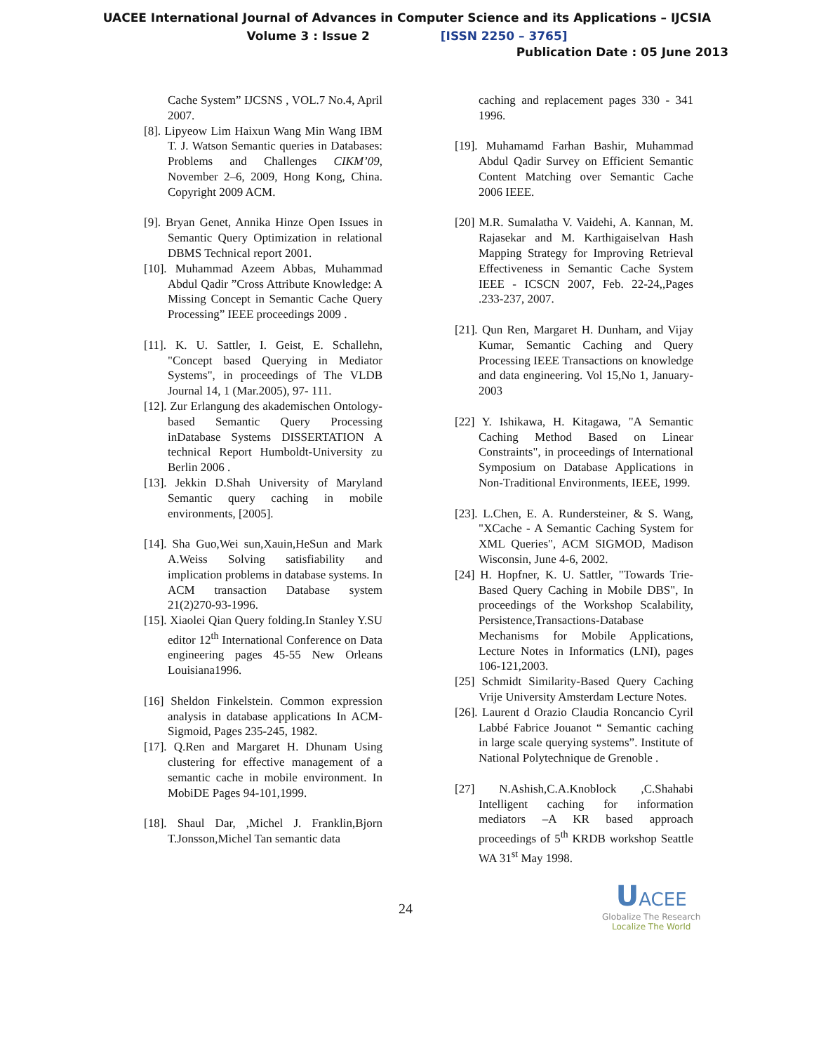UACEE International Journal of Advances in Computer Science and its Applications – IJCSIA
Volume 3 : Issue 2 [ISSN 2250 – 3765]
Publication Date : 05 June 2013
Cache System” IJCSNS , VOL.7 No.4, April 2007.
[8]. Lipyeow Lim Haixun Wang Min Wang IBM T. J. Watson Semantic queries in Databases: Problems and Challenges CIKM’09, November 2–6, 2009, Hong Kong, China. Copyright 2009 ACM.
[9]. Bryan Genet, Annika Hinze Open Issues in Semantic Query Optimization in relational DBMS Technical report 2001.
[10]. Muhammad Azeem Abbas, Muhammad Abdul Qadir ”Cross Attribute Knowledge: A Missing Concept in Semantic Cache Query Processing” IEEE proceedings 2009 .
[11]. K. U. Sattler, I. Geist, E. Schallehn, "Concept based Querying in Mediator Systems", in proceedings of The VLDB Journal 14, 1 (Mar.2005), 97- 111.
[12]. Zur Erlangung des akademischen Ontology-based Semantic Query Processing inDatabase Systems DISSERTATION A technical Report Humboldt-University zu Berlin 2006 .
[13]. Jekkin D.Shah University of Maryland Semantic query caching in mobile environments, [2005].
[14]. Sha Guo,Wei sun,Xauin,HeSun and Mark A.Weiss Solving satisfiability and implication problems in database systems. In ACM transaction Database system 21(2)270-93-1996.
[15]. Xiaolei Qian Query folding.In Stanley Y.SU editor 12<sup>th</sup> International Conference on Data engineering pages 45-55 New Orleans Louisiana1996.
[16] Sheldon Finkelstein. Common expression analysis in database applications In ACM-Sigmoid, Pages 235-245, 1982.
[17]. Q.Ren and Margaret H. Dhunam Using clustering for effective management of a semantic cache in mobile environment. In MobiDE Pages 94-101,1999.
[18]. Shaul Dar, ,Michel J. Franklin,Bjorn T.Jonsson,Michel Tan semantic data
caching and replacement pages 330 - 341 1996.
[19]. Muhamamd Farhan Bashir, Muhammad Abdul Qadir Survey on Efficient Semantic Content Matching over Semantic Cache 2006 IEEE.
[20] M.R. Sumalatha V. Vaidehi, A. Kannan, M. Rajasekar and M. Karthigaiselvan Hash Mapping Strategy for Improving Retrieval Effectiveness in Semantic Cache System IEEE - ICSCN 2007, Feb. 22-24,,Pages .233-237, 2007.
[21]. Qun Ren, Margaret H. Dunham, and Vijay Kumar, Semantic Caching and Query Processing IEEE Transactions on knowledge and data engineering. Vol 15,No 1, January- 2003
[22] Y. Ishikawa, H. Kitagawa, "A Semantic Caching Method Based on Linear Constraints", in proceedings of International Symposium on Database Applications in Non-Traditional Environments, IEEE, 1999.
[23]. L.Chen, E. A. Rundersteiner, & S. Wang, "XCache - A Semantic Caching System for XML Queries", ACM SIGMOD, Madison Wisconsin, June 4-6, 2002.
[24] H. Hopfner, K. U. Sattler, "Towards Trie-Based Query Caching in Mobile DBS", In proceedings of the Workshop Scalability, Persistence,Transactions-Database Mechanisms for Mobile Applications, Lecture Notes in Informatics (LNI), pages 106-121,2003.
[25] Schmidt Similarity-Based Query Caching Vrije University Amsterdam Lecture Notes.
[26]. Laurent d Orazio Claudia Roncancio Cyril Labbé Fabrice Jouanot “ Semantic caching in large scale querying systems”. Institute of National Polytechnique de Grenoble .
[27] N.Ashish,C.A.Knoblock ,C.Shahabi Intelligent caching for information mediators –A KR based approach proceedings of 5<sup>th</sup> KRDB workshop Seattle WA 31<sup>st</sup> May 1998.
24
UACEE
Globalize The Research
Localize The World